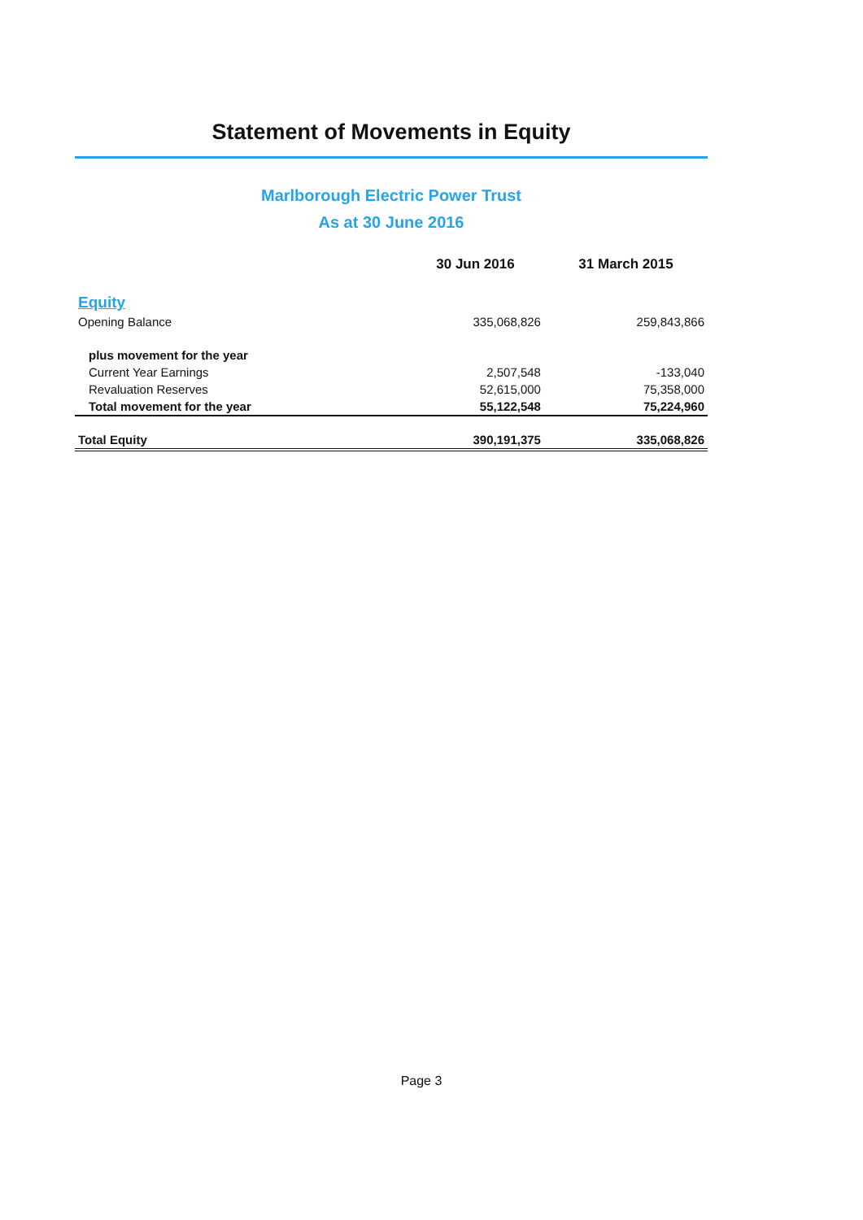Statement of Movements in Equity
Marlborough Electric Power Trust
As at 30 June 2016
| | 30 Jun 2016 | 31 March 2015 |
| --- | --- | --- |
| Equity | | |
| Opening Balance | 335,068,826 | 259,843,866 |
| plus movement for the year | | |
| Current Year Earnings | 2,507,548 | -133,040 |
| Revaluation Reserves | 52,615,000 | 75,358,000 |
| Total movement for the year | 55,122,548 | 75,224,960 |
| Total Equity | 390,191,375 | 335,068,826 |
Page 3